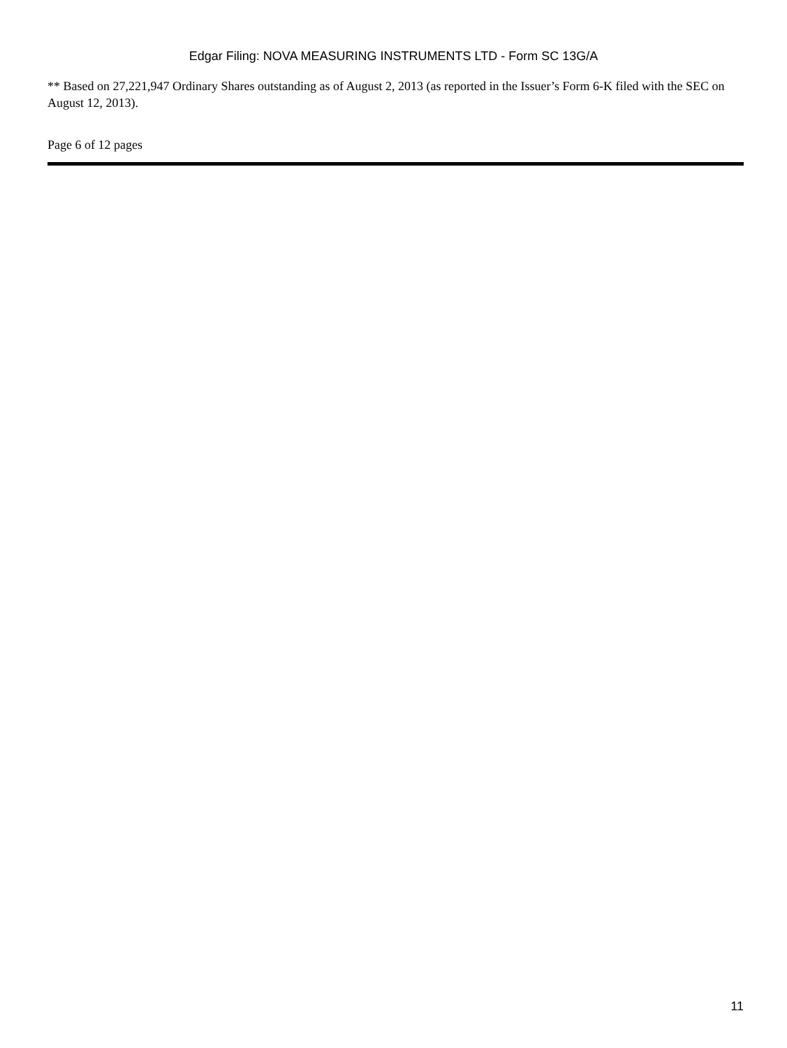Edgar Filing: NOVA MEASURING INSTRUMENTS LTD - Form SC 13G/A
** Based on 27,221,947 Ordinary Shares outstanding as of August 2, 2013 (as reported in the Issuer’s Form 6-K filed with the SEC on August 12, 2013).
Page 6 of 12 pages
11